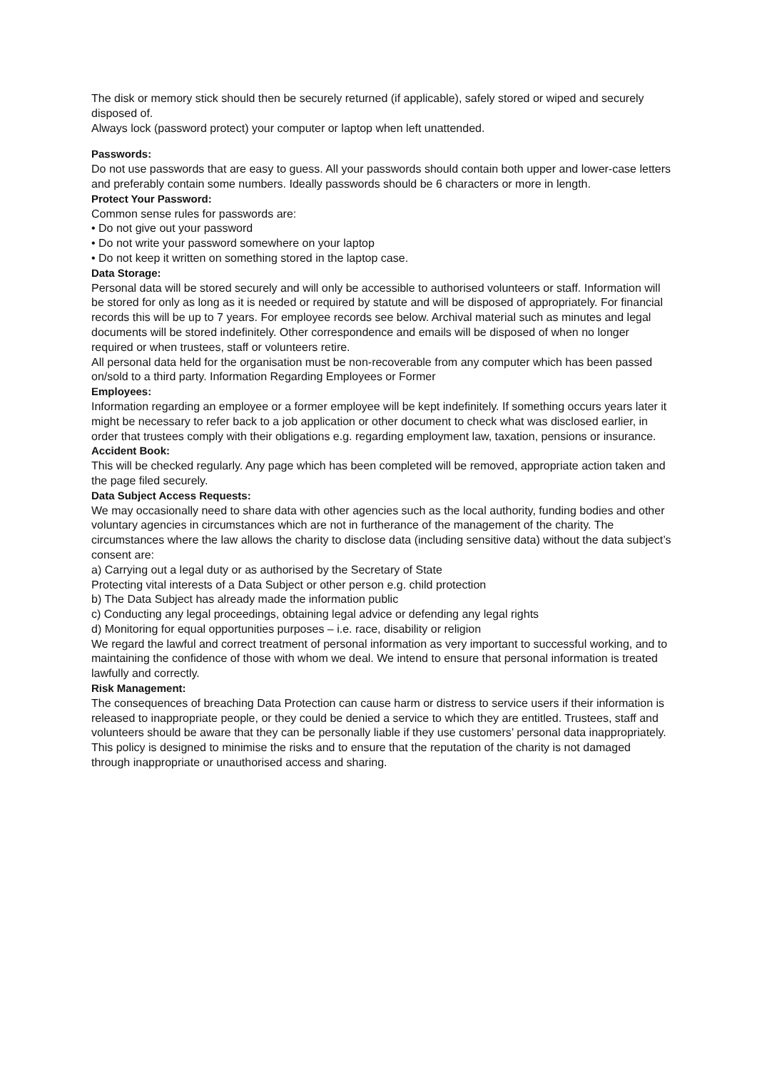The disk or memory stick should then be securely returned (if applicable), safely stored or wiped and securely disposed of.
Always lock (password protect) your computer or laptop when left unattended.
Passwords:
Do not use passwords that are easy to guess. All your passwords should contain both upper and lower-case letters and preferably contain some numbers. Ideally passwords should be 6 characters or more in length.
Protect Your Password:
Common sense rules for passwords are:
• Do not give out your password
• Do not write your password somewhere on your laptop
• Do not keep it written on something stored in the laptop case.
Data Storage:
Personal data will be stored securely and will only be accessible to authorised volunteers or staff. Information will be stored for only as long as it is needed or required by statute and will be disposed of appropriately. For financial records this will be up to 7 years. For employee records see below. Archival material such as minutes and legal documents will be stored indefinitely. Other correspondence and emails will be disposed of when no longer required or when trustees, staff or volunteers retire.
All personal data held for the organisation must be non-recoverable from any computer which has been passed on/sold to a third party. Information Regarding Employees or Former
Employees:
Information regarding an employee or a former employee will be kept indefinitely. If something occurs years later it might be necessary to refer back to a job application or other document to check what was disclosed earlier, in order that trustees comply with their obligations e.g. regarding employment law, taxation, pensions or insurance.
Accident Book:
This will be checked regularly. Any page which has been completed will be removed, appropriate action taken and the page filed securely.
Data Subject Access Requests:
We may occasionally need to share data with other agencies such as the local authority, funding bodies and other voluntary agencies in circumstances which are not in furtherance of the management of the charity. The circumstances where the law allows the charity to disclose data (including sensitive data) without the data subject’s consent are:
a) Carrying out a legal duty or as authorised by the Secretary of State
Protecting vital interests of a Data Subject or other person e.g. child protection
b) The Data Subject has already made the information public
c) Conducting any legal proceedings, obtaining legal advice or defending any legal rights
d) Monitoring for equal opportunities purposes – i.e. race, disability or religion
We regard the lawful and correct treatment of personal information as very important to successful working, and to maintaining the confidence of those with whom we deal. We intend to ensure that personal information is treated lawfully and correctly.
Risk Management:
The consequences of breaching Data Protection can cause harm or distress to service users if their information is released to inappropriate people, or they could be denied a service to which they are entitled. Trustees, staff and volunteers should be aware that they can be personally liable if they use customers’ personal data inappropriately. This policy is designed to minimise the risks and to ensure that the reputation of the charity is not damaged through inappropriate or unauthorised access and sharing.